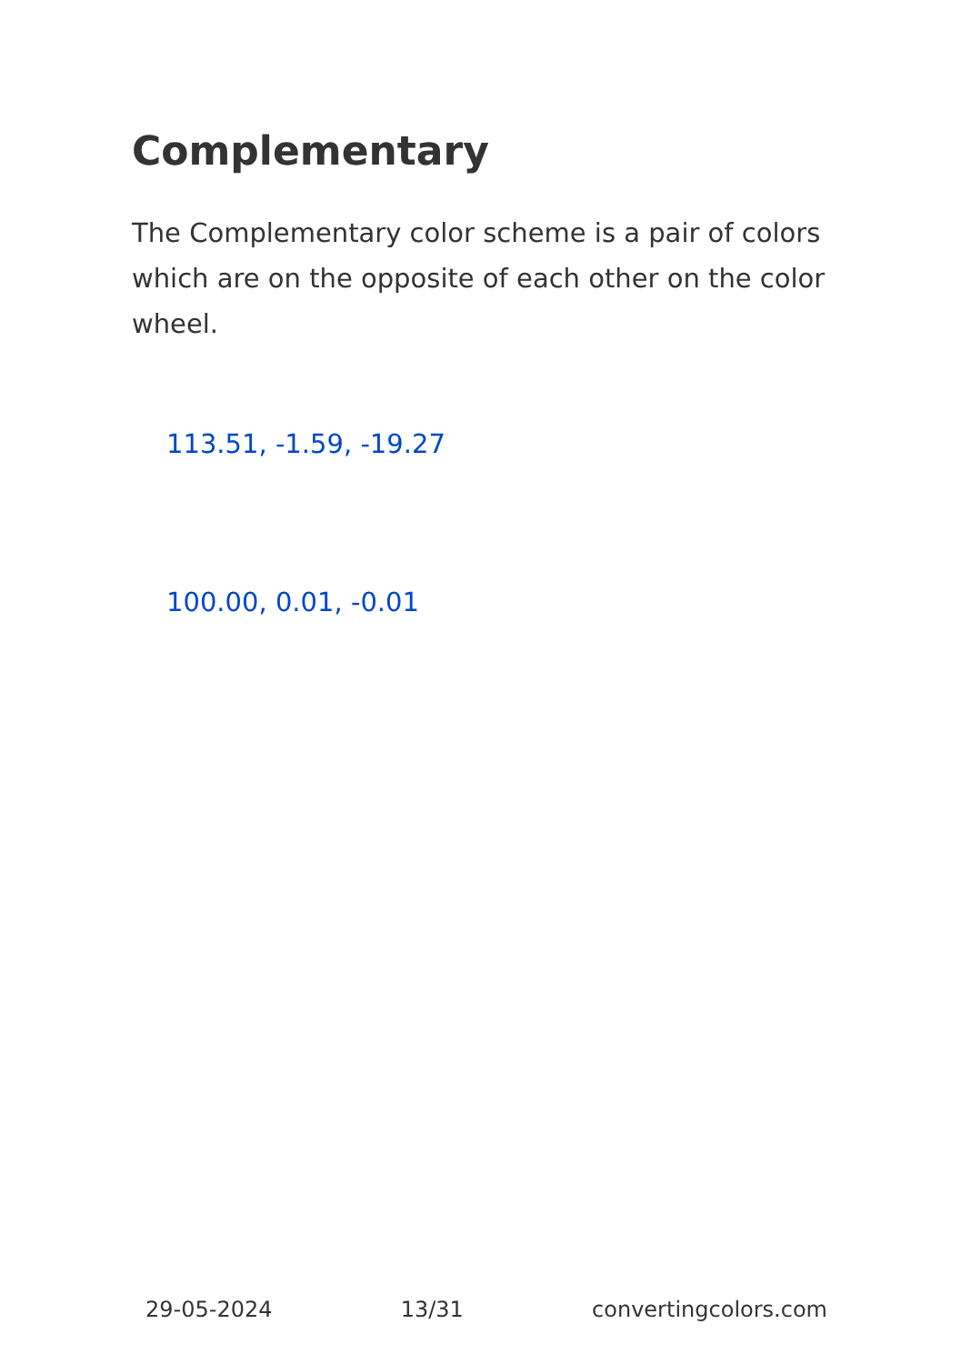Complementary
The Complementary color scheme is a pair of colors which are on the opposite of each other on the color wheel.
113.51, -1.59, -19.27
100.00, 0.01, -0.01
29-05-2024 13/31 convertingcolors.com